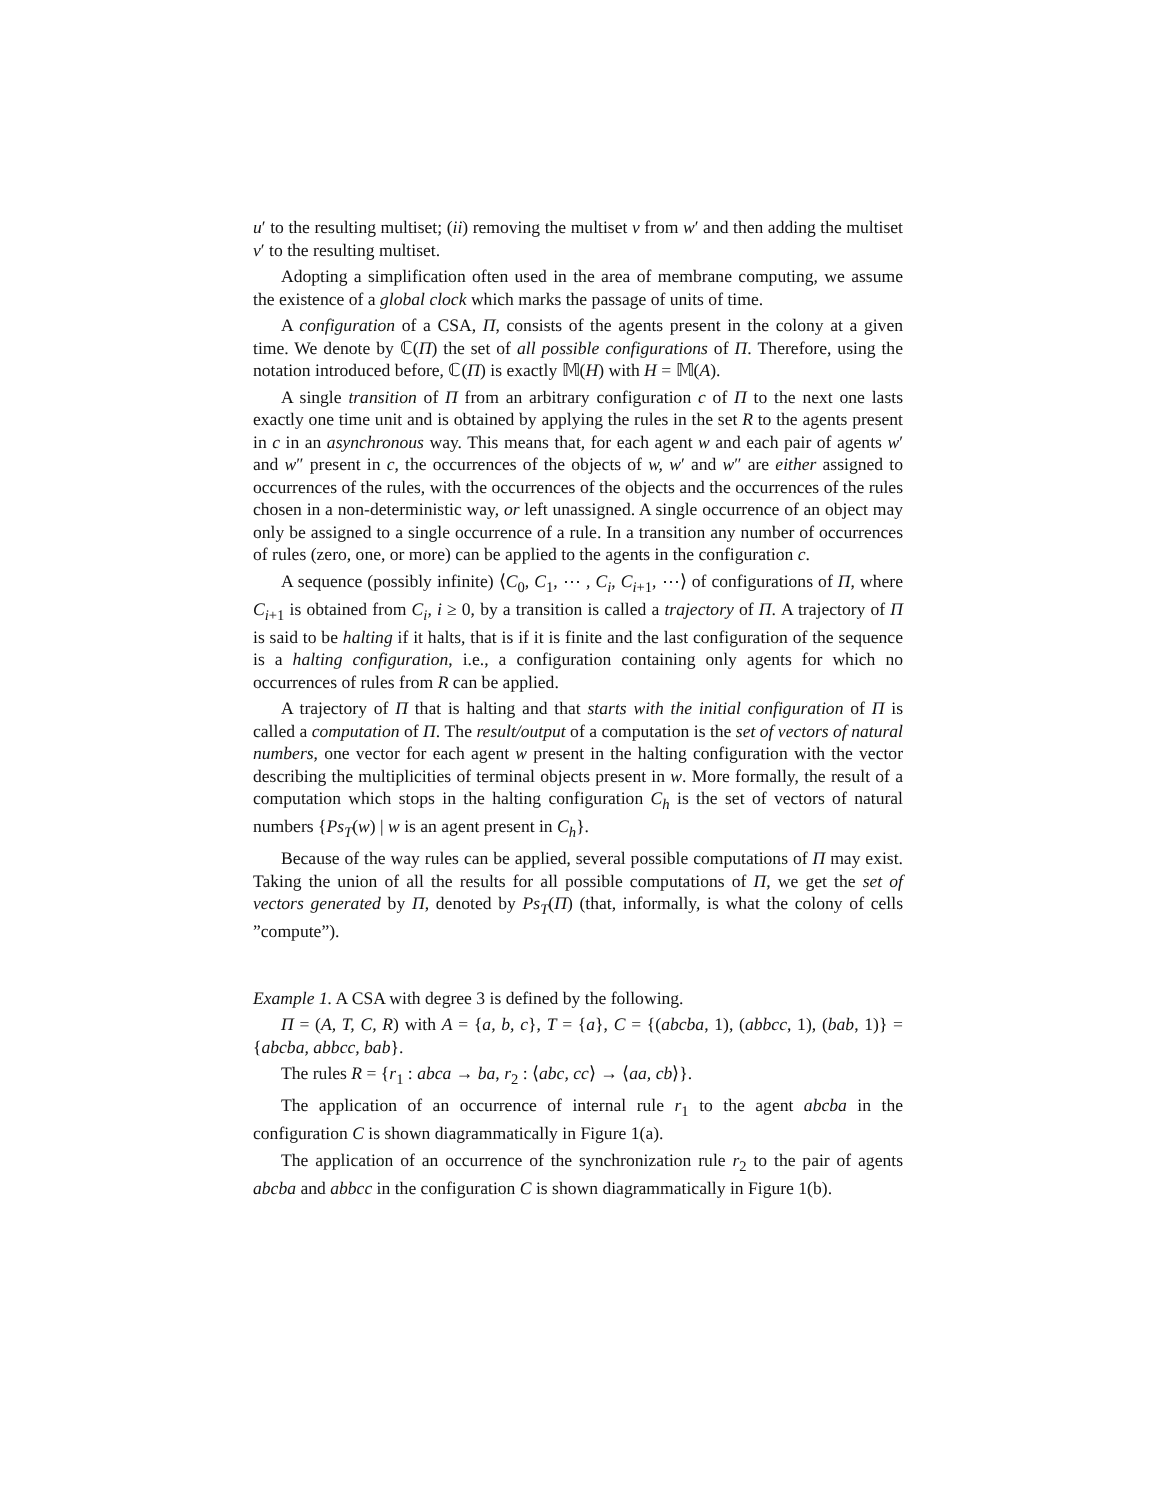u′ to the resulting multiset; (ii) removing the multiset v from w′ and then adding the multiset v′ to the resulting multiset.
Adopting a simplification often used in the area of membrane computing, we assume the existence of a global clock which marks the passage of units of time.
A configuration of a CSA, Π, consists of the agents present in the colony at a given time. We denote by ℂ(Π) the set of all possible configurations of Π. Therefore, using the notation introduced before, ℂ(Π) is exactly 𝕄(H) with H = 𝕄(A).
A single transition of Π from an arbitrary configuration c of Π to the next one lasts exactly one time unit and is obtained by applying the rules in the set R to the agents present in c in an asynchronous way. This means that, for each agent w and each pair of agents w′ and w″ present in c, the occurrences of the objects of w, w′ and w″ are either assigned to occurrences of the rules, with the occurrences of the objects and the occurrences of the rules chosen in a non-deterministic way, or left unassigned. A single occurrence of an object may only be assigned to a single occurrence of a rule. In a transition any number of occurrences of rules (zero, one, or more) can be applied to the agents in the configuration c.
A sequence (possibly infinite) ⟨C<sub>0</sub>, C<sub>1</sub>, ⋯ , C<sub>i</sub>, C<sub>i+1</sub>, ⋯⟩ of configurations of Π, where C<sub>i+1</sub> is obtained from C<sub>i</sub>, i ≥ 0, by a transition is called a trajectory of Π. A trajectory of Π is said to be halting if it halts, that is if it is finite and the last configuration of the sequence is a halting configuration, i.e., a configuration containing only agents for which no occurrences of rules from R can be applied.
A trajectory of Π that is halting and that starts with the initial configuration of Π is called a computation of Π. The result/output of a computation is the set of vectors of natural numbers, one vector for each agent w present in the halting configuration with the vector describing the multiplicities of terminal objects present in w. More formally, the result of a computation which stops in the halting configuration C<sub>h</sub> is the set of vectors of natural numbers {Ps<sub>T</sub>(w) | w is an agent present in C<sub>h</sub>}.
Because of the way rules can be applied, several possible computations of Π may exist. Taking the union of all the results for all possible computations of Π, we get the set of vectors generated by Π, denoted by Ps<sub>T</sub>(Π) (that, informally, is what the colony of cells ”compute”).
Example 1. A CSA with degree 3 is defined by the following.
Π = (A, T, C, R) with A = {a, b, c}, T = {a}, C = {(abcba, 1), (abbcc, 1), (bab, 1)} = {abcba, abbcc, bab}.
The rules R = {r<sub>1</sub> : abca → ba, r<sub>2</sub> : ⟨abc, cc⟩ → ⟨aa, cb⟩}.
The application of an occurrence of internal rule r<sub>1</sub> to the agent abcba in the configuration C is shown diagrammatically in Figure 1(a).
The application of an occurrence of the synchronization rule r<sub>2</sub> to the pair of agents abcba and abbcc in the configuration C is shown diagrammatically in Figure 1(b).